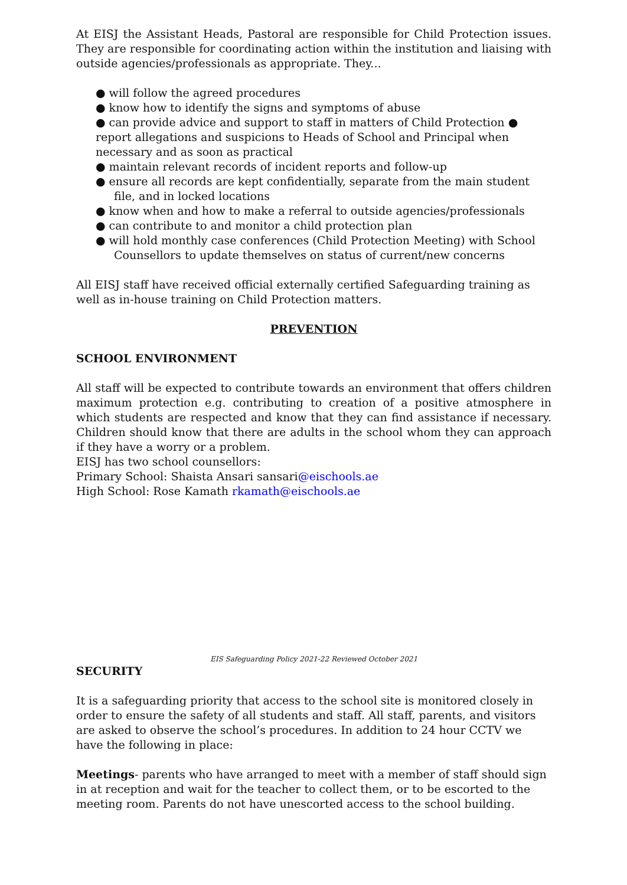At EISJ the Assistant Heads, Pastoral are responsible for Child Protection issues. They are responsible for coordinating action within the institution and liaising with outside agencies/professionals as appropriate. They...
● will follow the agreed procedures
● know how to identify the signs and symptoms of abuse
● can provide advice and support to staff in matters of Child Protection ● report allegations and suspicions to Heads of School and Principal when necessary and as soon as practical
● maintain relevant records of incident reports and follow-up
● ensure all records are kept confidentially, separate from the main student
file, and in locked locations
● know when and how to make a referral to outside agencies/professionals
● can contribute to and monitor a child protection plan
● will hold monthly case conferences (Child Protection Meeting) with School
Counsellors to update themselves on status of current/new concerns
All EISJ staff have received official externally certified Safeguarding training as well as in-house training on Child Protection matters.
PREVENTION
SCHOOL ENVIRONMENT
All staff will be expected to contribute towards an environment that offers children maximum protection e.g. contributing to creation of a positive atmosphere in which students are respected and know that they can find assistance if necessary. Children should know that there are adults in the school whom they can approach if they have a worry or a problem.
EISJ has two school counsellors:
Primary School: Shaista Ansari sansari@eischools.ae
High School: Rose Kamath rkamath@eischools.ae
EIS Safeguarding Policy 2021-22 Reviewed October 2021
SECURITY
It is a safeguarding priority that access to the school site is monitored closely in order to ensure the safety of all students and staff. All staff, parents, and visitors are asked to observe the school’s procedures. In addition to 24 hour CCTV we have the following in place:
Meetings- parents who have arranged to meet with a member of staff should sign in at reception and wait for the teacher to collect them, or to be escorted to the meeting room. Parents do not have unescorted access to the school building.